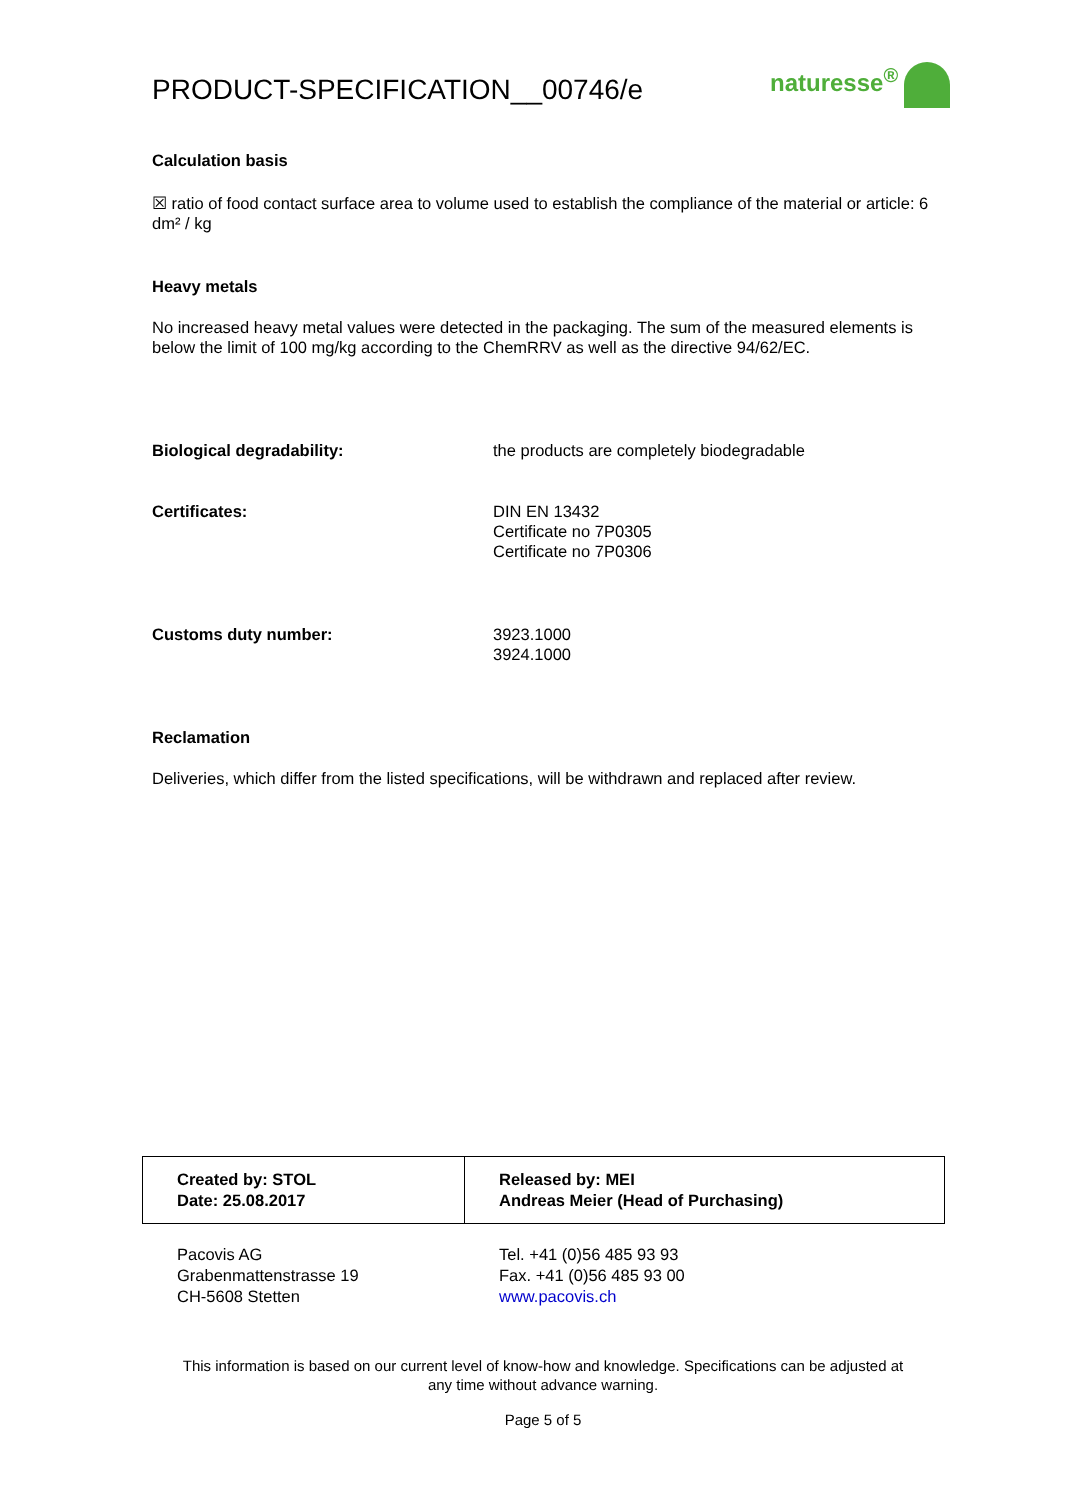PRODUCT-SPECIFICATION__00746/e naturesse<sup>®</sup>
Calculation basis
☒ ratio of food contact surface area to volume used to establish the compliance of the material or article: 6 dm² / kg
Heavy metals
No increased heavy metal values were detected in the packaging. The sum of the measured elements is below the limit of 100 mg/kg according to the ChemRRV as well as the directive 94/62/EC.
Biological degradability: the products are completely biodegradable
Certificates: DIN EN 13432
Certificate no 7P0305
Certificate no 7P0306
Customs duty number: 3923.1000
3924.1000
Reclamation
Deliveries, which differ from the listed specifications, will be withdrawn and replaced after review.
| Created by: STOL Date: 25.08.2017 | Released by: MEI Andreas Meier (Head of Purchasing) |
Pacovis AG
Grabenmattenstrasse 19
CH-5608 Stetten
Tel. +41 (0)56 485 93 93
Fax. +41 (0)56 485 93 00
www.pacovis.ch
This information is based on our current level of know-how and knowledge. Specifications can be adjusted at any time without advance warning.
Page 5 of 5